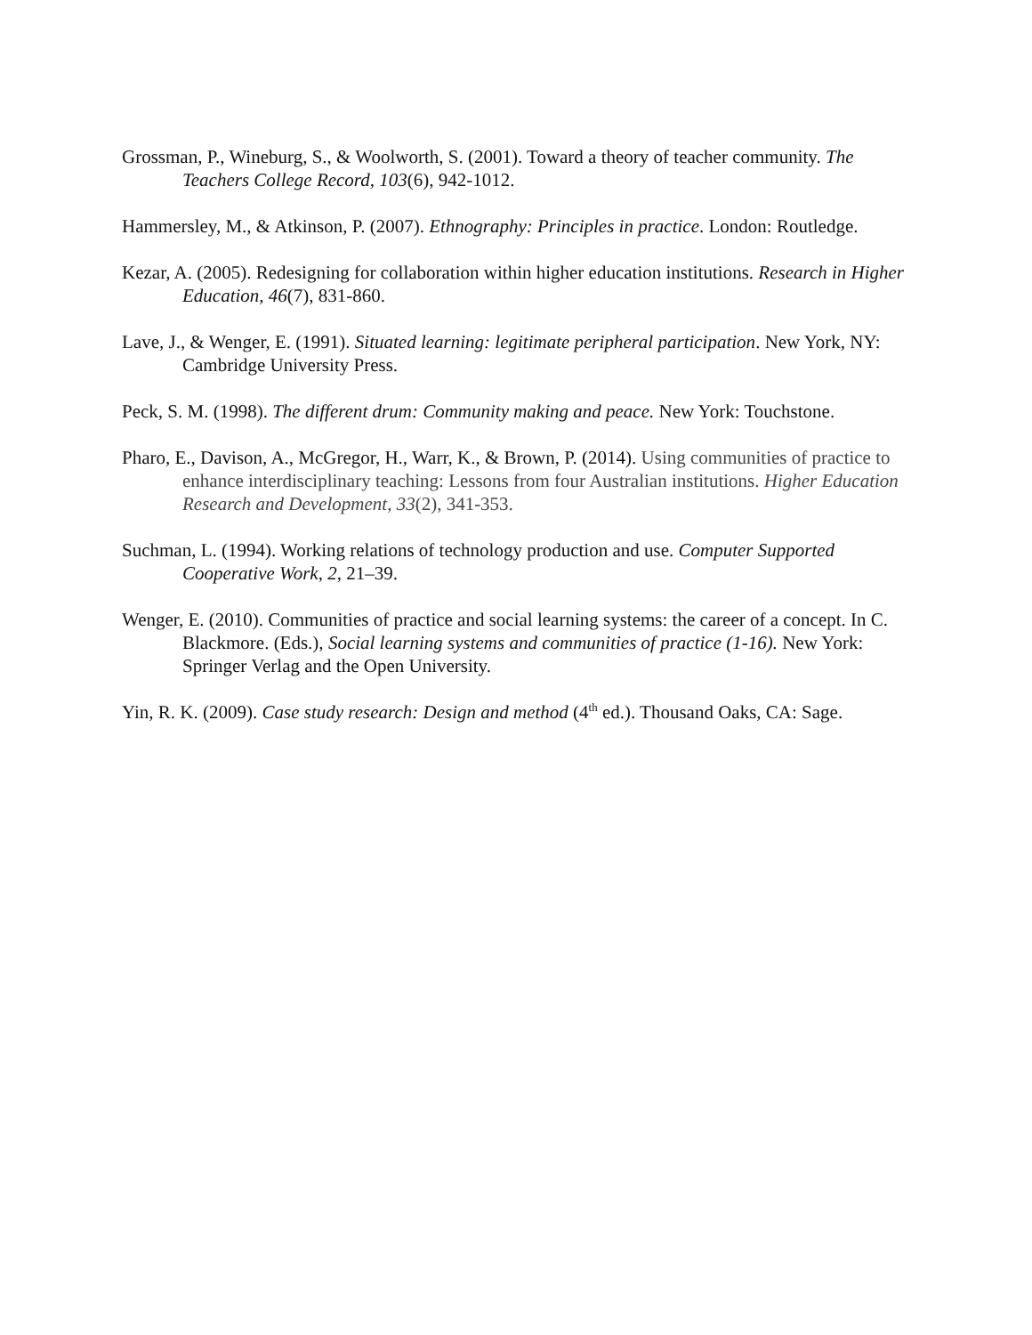Grossman, P., Wineburg, S., & Woolworth, S. (2001). Toward a theory of teacher community. The Teachers College Record, 103(6), 942-1012.
Hammersley, M., & Atkinson, P. (2007). Ethnography: Principles in practice. London: Routledge.
Kezar, A. (2005). Redesigning for collaboration within higher education institutions. Research in Higher Education, 46(7), 831-860.
Lave, J., & Wenger, E. (1991). Situated learning: legitimate peripheral participation. New York, NY: Cambridge University Press.
Peck, S. M. (1998). The different drum: Community making and peace. New York: Touchstone.
Pharo, E., Davison, A., McGregor, H., Warr, K., & Brown, P. (2014). Using communities of practice to enhance interdisciplinary teaching: Lessons from four Australian institutions. Higher Education Research and Development, 33(2), 341-353.
Suchman, L. (1994). Working relations of technology production and use. Computer Supported Cooperative Work, 2, 21–39.
Wenger, E. (2010). Communities of practice and social learning systems: the career of a concept. In C. Blackmore. (Eds.), Social learning systems and communities of practice (1-16). New York: Springer Verlag and the Open University.
Yin, R. K. (2009). Case study research: Design and method (4<sup>th</sup> ed.). Thousand Oaks, CA: Sage.